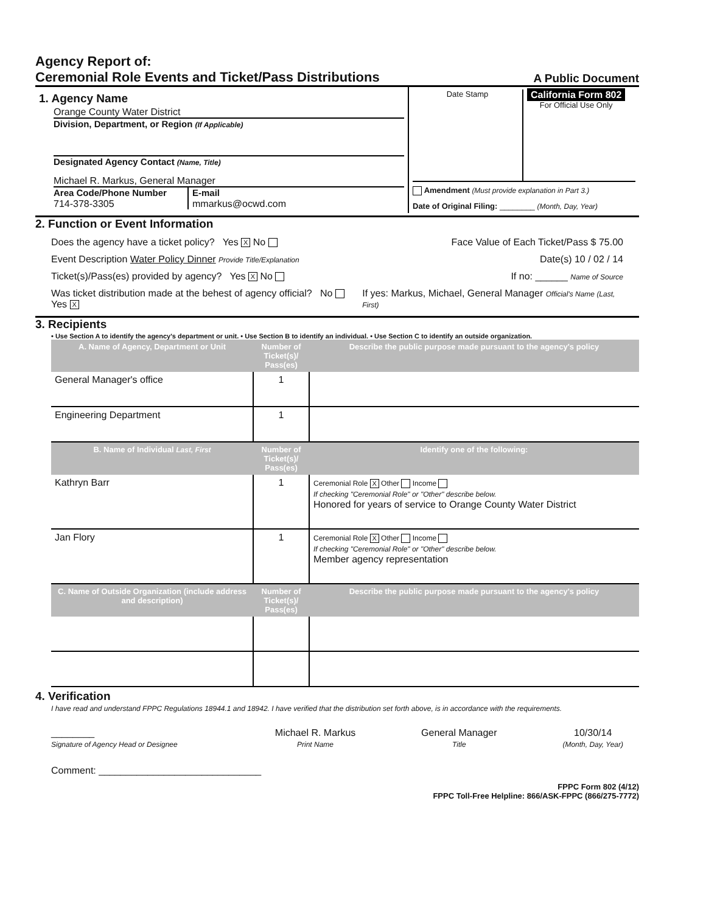Agency Report of:
Ceremonial Role Events and Ticket/Pass Distributions
A Public Document
| 1. Agency Name Orange County Water District Division, Department, or Region (If Applicable) Designated Agency Contact (Name, Title) Michael R. Markus, General Manager Area Code/Phone Number 714-378-3305 E-mail mmarkus@ocwd.com | Date Stamp California Form 802 For Official Use Only Amendment (Must provide explanation in Part 3.) Date of Original Filing: ________ (Month, Day, Year) |
2. Function or Event Information
Does the agency have a ticket policy? Yes X No Face Value of Each Ticket/Pass $ 75.00
Event Description Water Policy Dinner Provide Title/Explanation Date(s) 10 / 02 / 14
Ticket(s)/Pass(es) provided by agency? Yes X No If no: ______ Name of Source
Was ticket distribution made at the behest of agency official? No Yes X If yes: Markus, Michael, General Manager Official's Name (Last, First)
3. Recipients
• Use Section A to identify the agency's department or unit. • Use Section B to identify an individual. • Use Section C to identify an outside organization.
| A. Name of Agency, Department or Unit | Number of Ticket(s)/ Pass(es) | Describe the public purpose made pursuant to the agency's policy |
| --- | --- | --- |
| General Manager's office | 1 | |
| Engineering Department | 1 | |
| B. Name of Individual Last, First | Number of Ticket(s)/ Pass(es) | Identify one of the following: |
| Kathryn Barr | 1 | Ceremonial Role X Other Income If checking "Ceremonial Role" or "Other" describe below. Honored for years of service to Orange County Water District |
| Jan Flory | 1 | Ceremonial Role X Other Income If checking "Ceremonial Role" or "Other" describe below. Member agency representation |
| C. Name of Outside Organization (include address and description) | Number of Ticket(s)/ Pass(es) | Describe the public purpose made pursuant to the agency's policy |
4. Verification
I have read and understand FPPC Regulations 18944.1 and 18942. I have verified that the distribution set forth above, is in accordance with the requirements.
________
Signature of Agency Head or Designee Michael R. Markus
Print Name General Manager
Title 10/30/14
(Month, Day, Year)
Comment: ______________________________
FPPC Form 802 (4/12)
FPPC Toll-Free Helpline: 866/ASK-FPPC (866/275-7772)